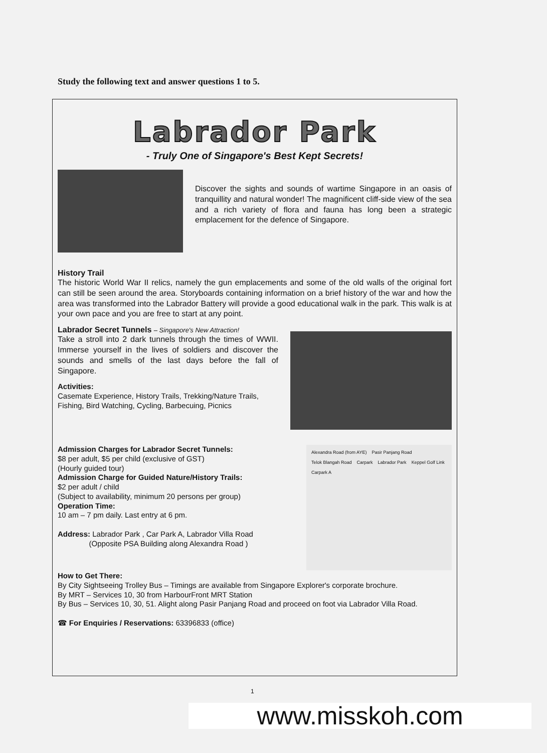Study the following text and answer questions 1 to 5.
Labrador Park
- Truly One of Singapore's Best Kept Secrets!
Discover the sights and sounds of wartime Singapore in an oasis of tranquillity and natural wonder! The magnificent cliff-side view of the sea and a rich variety of flora and fauna has long been a strategic emplacement for the defence of Singapore.
History Trail
The historic World War II relics, namely the gun emplacements and some of the old walls of the original fort can still be seen around the area. Storyboards containing information on a brief history of the war and how the area was transformed into the Labrador Battery will provide a good educational walk in the park. This walk is at your own pace and you are free to start at any point.
Labrador Secret Tunnels – Singapore's New Attraction!
Take a stroll into 2 dark tunnels through the times of WWII. Immerse yourself in the lives of soldiers and discover the sounds and smells of the last days before the fall of Singapore.
Activities:
Casemate Experience, History Trails, Trekking/Nature Trails, Fishing, Bird Watching, Cycling, Barbecuing, Picnics
Admission Charges for Labrador Secret Tunnels:
$8 per adult, $5 per child (exclusive of GST)
(Hourly guided tour)
Admission Charge for Guided Nature/History Trails:
$2 per adult / child
(Subject to availability, minimum 20 persons per group)
Operation Time:
10 am – 7 pm daily. Last entry at 6 pm.
Address: Labrador Park , Car Park A, Labrador Villa Road
(Opposite PSA Building along Alexandra Road )
Alexandra Road (from AYE) Pasir Panjang Road Telok Blangah Road Carpark Labrador Park Keppel Golf Link Carpark A
How to Get There:
By City Sightseeing Trolley Bus – Timings are available from Singapore Explorer's corporate brochure.
By MRT – Services 10, 30 from HarbourFront MRT Station
By Bus – Services 10, 30, 51. Alight along Pasir Panjang Road and proceed on foot via Labrador Villa Road.
☎ For Enquiries / Reservations: 63396833 (office)
1
www.misskoh.com